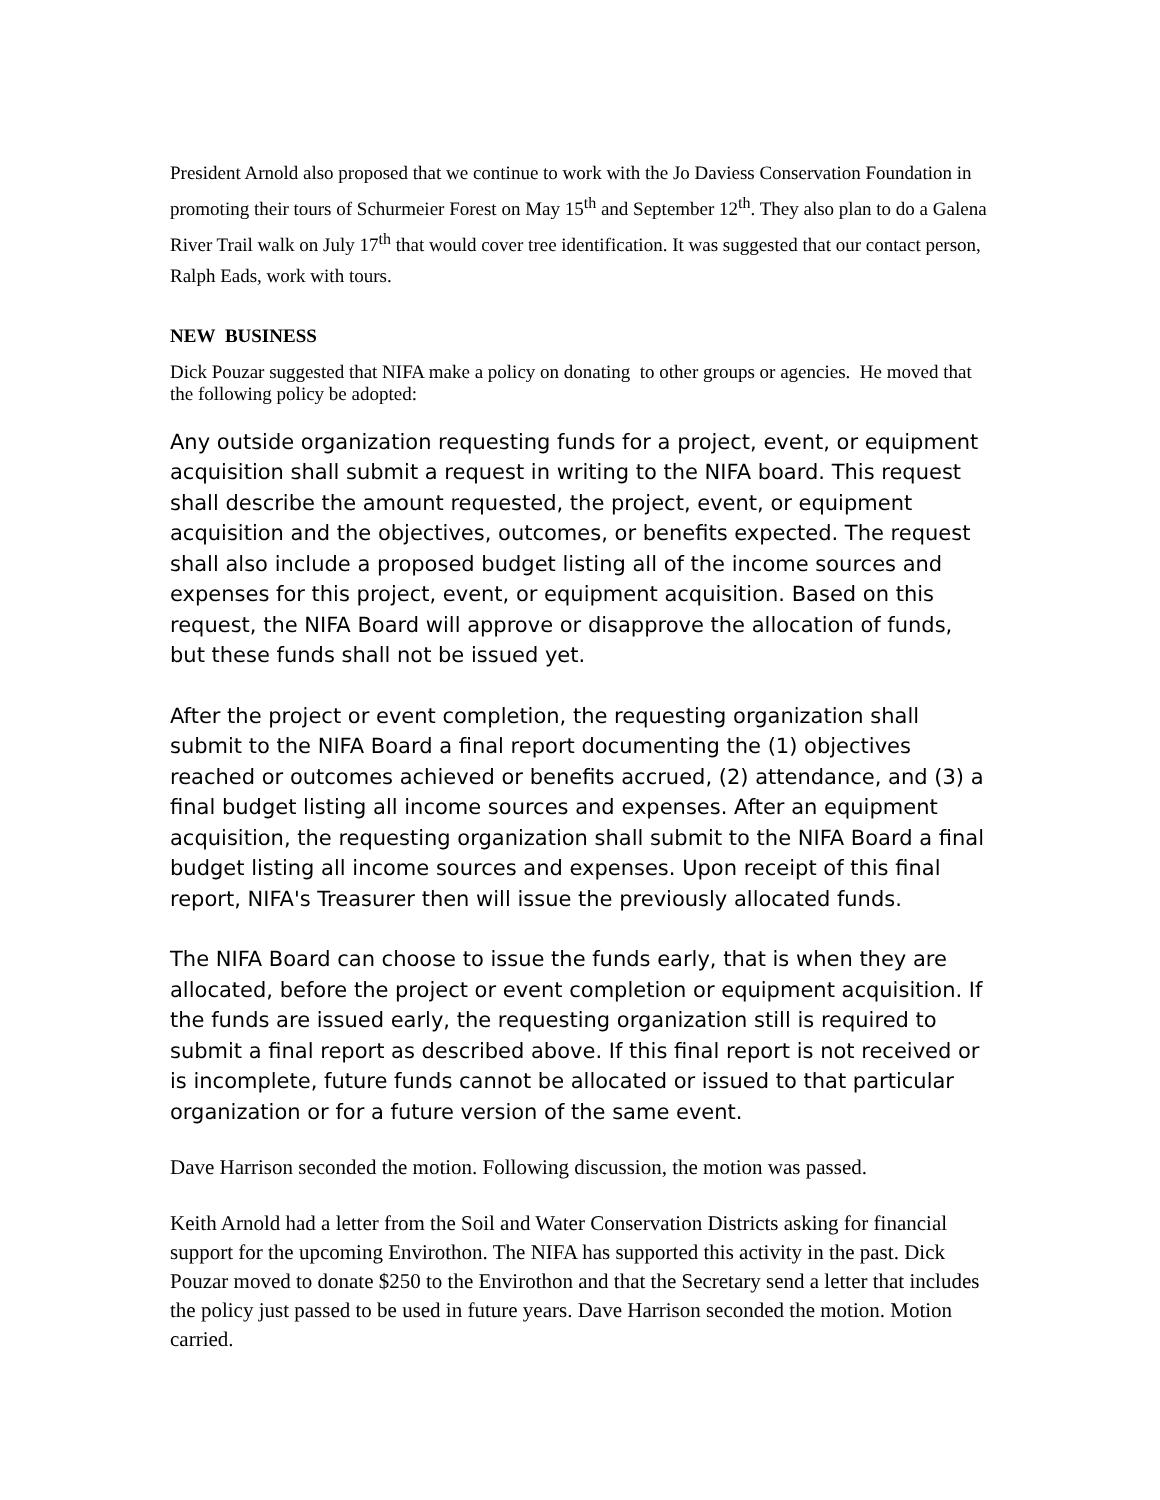President Arnold also proposed that we continue to work with the Jo Daviess Conservation Foundation in promoting their tours of Schurmeier Forest on May 15<sup>th</sup> and September 12<sup>th</sup>. They also plan to do a Galena River Trail walk on July 17<sup>th</sup> that would cover tree identification. It was suggested that our contact person, Ralph Eads, work with tours.
NEW BUSINESS
Dick Pouzar suggested that NIFA make a policy on donating to other groups or agencies. He moved that the following policy be adopted:
Any outside organization requesting funds for a project, event, or equipment acquisition shall submit a request in writing to the NIFA board. This request shall describe the amount requested, the project, event, or equipment acquisition and the objectives, outcomes, or benefits expected. The request shall also include a proposed budget listing all of the income sources and expenses for this project, event, or equipment acquisition. Based on this request, the NIFA Board will approve or disapprove the allocation of funds, but these funds shall not be issued yet.
After the project or event completion, the requesting organization shall submit to the NIFA Board a final report documenting the (1) objectives reached or outcomes achieved or benefits accrued, (2) attendance, and (3) a final budget listing all income sources and expenses. After an equipment acquisition, the requesting organization shall submit to the NIFA Board a final budget listing all income sources and expenses. Upon receipt of this final report, NIFA's Treasurer then will issue the previously allocated funds.
The NIFA Board can choose to issue the funds early, that is when they are allocated, before the project or event completion or equipment acquisition. If the funds are issued early, the requesting organization still is required to submit a final report as described above. If this final report is not received or is incomplete, future funds cannot be allocated or issued to that particular organization or for a future version of the same event.
Dave Harrison seconded the motion. Following discussion, the motion was passed.
Keith Arnold had a letter from the Soil and Water Conservation Districts asking for financial support for the upcoming Envirothon. The NIFA has supported this activity in the past. Dick Pouzar moved to donate $250 to the Envirothon and that the Secretary send a letter that includes the policy just passed to be used in future years. Dave Harrison seconded the motion. Motion carried.